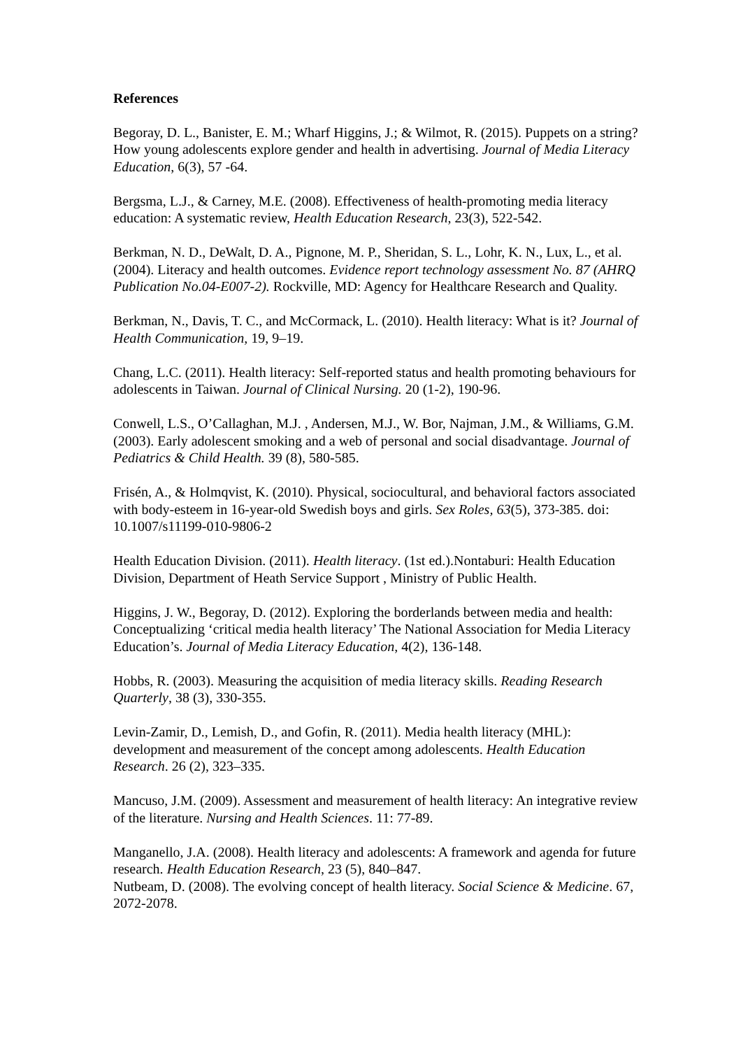References
Begoray, D. L., Banister, E. M.; Wharf Higgins, J.; & Wilmot, R. (2015). Puppets on a string? How young adolescents explore gender and health in advertising. Journal of Media Literacy Education, 6(3), 57 -64.
Bergsma, L.J., & Carney, M.E. (2008). Effectiveness of health-promoting media literacy education: A systematic review, Health Education Research, 23(3), 522-542.
Berkman, N. D., DeWalt, D. A., Pignone, M. P., Sheridan, S. L., Lohr, K. N., Lux, L., et al. (2004). Literacy and health outcomes. Evidence report technology assessment No. 87 (AHRQ Publication No.04-E007-2). Rockville, MD: Agency for Healthcare Research and Quality.
Berkman, N., Davis, T. C., and McCormack, L. (2010). Health literacy: What is it? Journal of Health Communication, 19, 9–19.
Chang, L.C. (2011). Health literacy: Self-reported status and health promoting behaviours for adolescents in Taiwan. Journal of Clinical Nursing. 20 (1-2), 190-96.
Conwell, L.S., O’Callaghan, M.J. , Andersen, M.J., W. Bor, Najman, J.M., & Williams, G.M. (2003). Early adolescent smoking and a web of personal and social disadvantage. Journal of Pediatrics & Child Health. 39 (8), 580-585.
Frisén, A., & Holmqvist, K. (2010). Physical, sociocultural, and behavioral factors associated with body-esteem in 16-year-old Swedish boys and girls. Sex Roles, 63(5), 373-385. doi: 10.1007/s11199-010-9806-2
Health Education Division. (2011). Health literacy. (1st ed.).Nontaburi: Health Education Division, Department of Heath Service Support , Ministry of Public Health.
Higgins, J. W., Begoray, D. (2012). Exploring the borderlands between media and health: Conceptualizing ‘critical media health literacy’ The National Association for Media Literacy Education’s. Journal of Media Literacy Education, 4(2), 136-148.
Hobbs, R. (2003). Measuring the acquisition of media literacy skills. Reading Research Quarterly, 38 (3), 330-355.
Levin-Zamir, D., Lemish, D., and Gofin, R. (2011). Media health literacy (MHL): development and measurement of the concept among adolescents. Health Education Research. 26 (2), 323–335.
Mancuso, J.M. (2009). Assessment and measurement of health literacy: An integrative review of the literature. Nursing and Health Sciences. 11: 77-89.
Manganello, J.A. (2008). Health literacy and adolescents: A framework and agenda for future research. Health Education Research, 23 (5), 840–847.
Nutbeam, D. (2008). The evolving concept of health literacy. Social Science & Medicine. 67, 2072-2078.